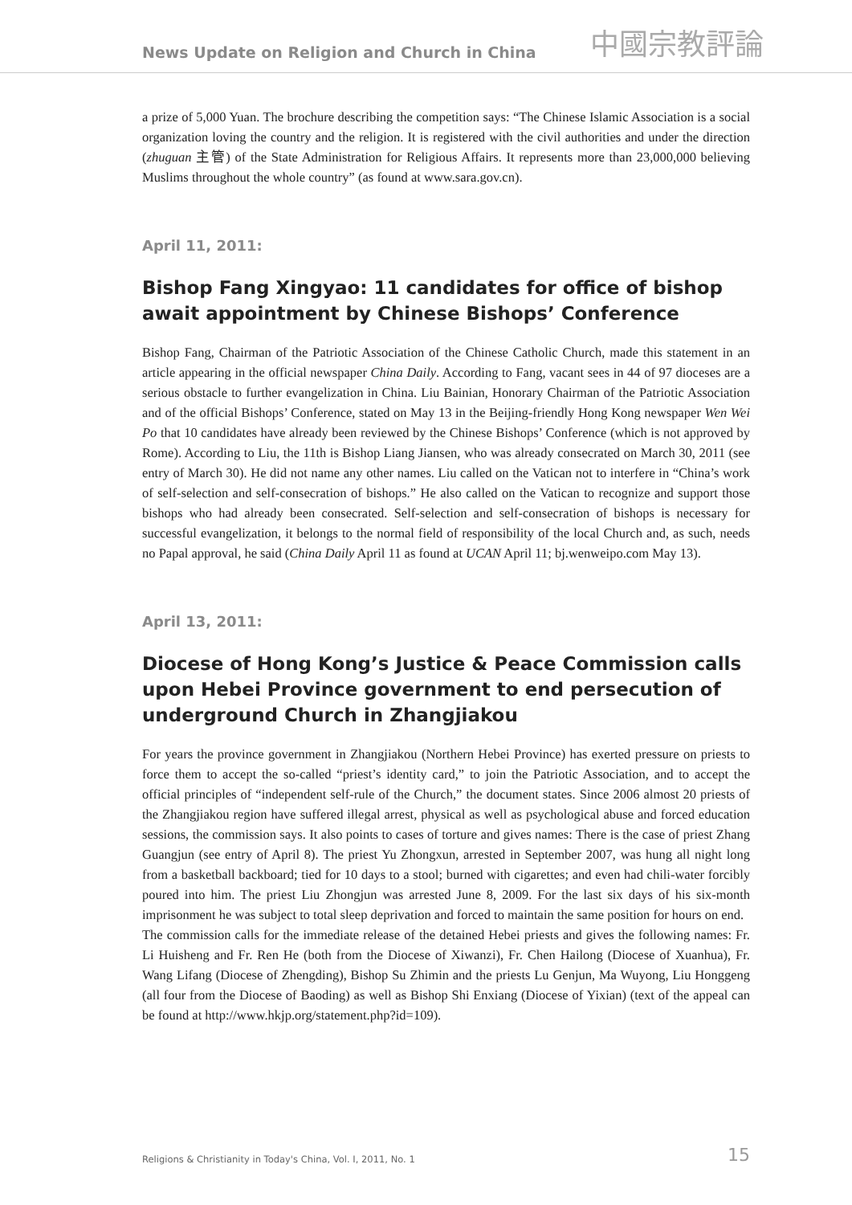News Update on Religion and Church in China
中國宗教評論
a prize of 5,000 Yuan. The brochure describing the competition says: “The Chinese Islamic Association is a social organization loving the country and the religion. It is registered with the civil authorities and under the direction (zhuguan 主管) of the State Administration for Religious Affairs. It represents more than 23,000,000 believing Muslims throughout the whole country” (as found at www.sara.gov.cn).
April 11, 2011:
Bishop Fang Xingyao: 11 candidates for office of bishop await appointment by Chinese Bishops’ Conference
Bishop Fang, Chairman of the Patriotic Association of the Chinese Catholic Church, made this statement in an article appearing in the official newspaper China Daily. According to Fang, vacant sees in 44 of 97 dioceses are a serious obstacle to further evangelization in China. Liu Bainian, Honorary Chairman of the Patriotic Association and of the official Bishops’ Conference, stated on May 13 in the Beijing-friendly Hong Kong newspaper Wen Wei Po that 10 candidates have already been reviewed by the Chinese Bishops’ Conference (which is not approved by Rome). According to Liu, the 11th is Bishop Liang Jiansen, who was already consecrated on March 30, 2011 (see entry of March 30). He did not name any other names. Liu called on the Vatican not to interfere in “China’s work of self-selection and self-consecration of bishops.” He also called on the Vatican to recognize and support those bishops who had already been consecrated. Self-selection and self-consecration of bishops is necessary for successful evangelization, it belongs to the normal field of responsibility of the local Church and, as such, needs no Papal approval, he said (China Daily April 11 as found at UCAN April 11; bj.wenweipo.com May 13).
April 13, 2011:
Diocese of Hong Kong’s Justice & Peace Commission calls upon Hebei Province government to end persecution of underground Church in Zhangjiakou
For years the province government in Zhangjiakou (Northern Hebei Province) has exerted pressure on priests to force them to accept the so-called “priest’s identity card,” to join the Patriotic Association, and to accept the official principles of “independent self-rule of the Church,” the document states. Since 2006 almost 20 priests of the Zhangjiakou region have suffered illegal arrest, physical as well as psychological abuse and forced education sessions, the commission says. It also points to cases of torture and gives names: There is the case of priest Zhang Guangjun (see entry of April 8). The priest Yu Zhongxun, arrested in September 2007, was hung all night long from a basketball backboard; tied for 10 days to a stool; burned with cigarettes; and even had chili-water forcibly poured into him. The priest Liu Zhongjun was arrested June 8, 2009. For the last six days of his six-month imprisonment he was subject to total sleep deprivation and forced to maintain the same position for hours on end.
The commission calls for the immediate release of the detained Hebei priests and gives the following names: Fr. Li Huisheng and Fr. Ren He (both from the Diocese of Xiwanzi), Fr. Chen Hailong (Diocese of Xuanhua), Fr. Wang Lifang (Diocese of Zhengding), Bishop Su Zhimin and the priests Lu Genjun, Ma Wuyong, Liu Honggeng (all four from the Diocese of Baoding) as well as Bishop Shi Enxiang (Diocese of Yixian) (text of the appeal can be found at http://www.hkjp.org/statement.php?id=109).
Religions & Christianity in Today's China, Vol. I, 2011, No. 1 15